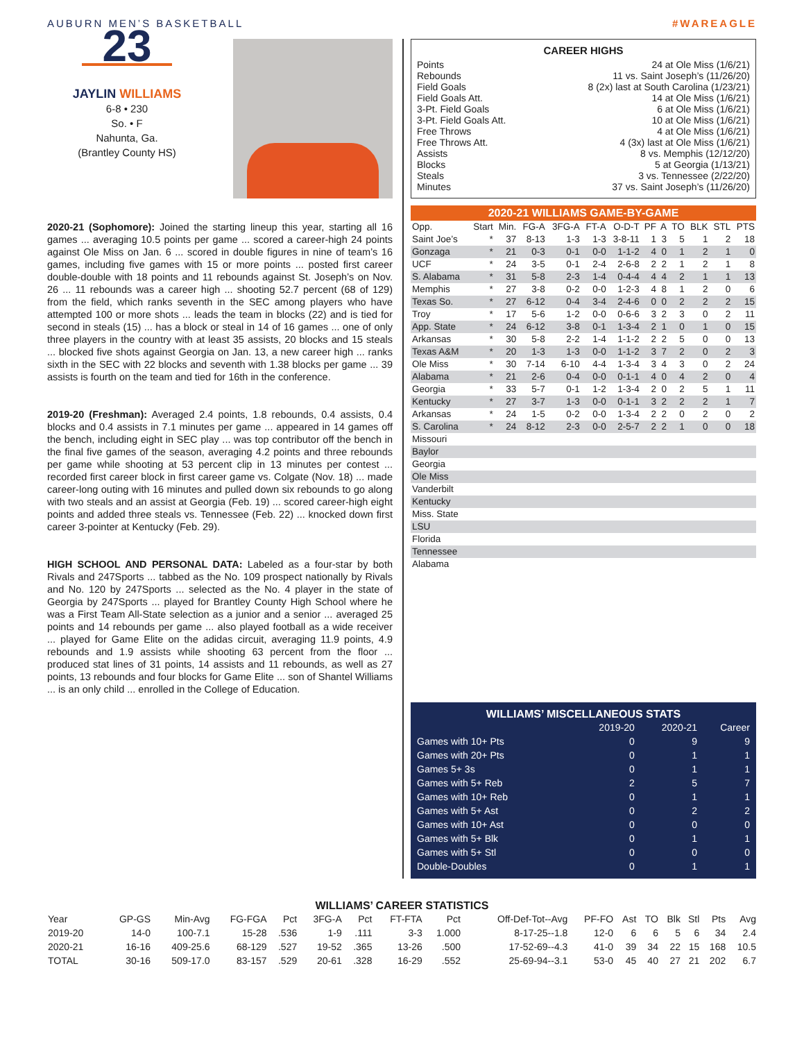AUBURN MEN’S BASKETBALL #WAREAGLE
23
JAYLIN WILLIAMS
6-8 • 230
So. • F
Nahunta, Ga.
(Brantley County HS)
2020-21 (Sophomore): Joined the starting lineup this year, starting all 16 games ... averaging 10.5 points per game ... scored a career-high 24 points against Ole Miss on Jan. 6 ... scored in double figures in nine of team’s 16 games, including five games with 15 or more points ... posted first career double-double with 18 points and 11 rebounds against St. Joseph’s on Nov. 26 ... 11 rebounds was a career high ... shooting 52.7 percent (68 of 129) from the field, which ranks seventh in the SEC among players who have attempted 100 or more shots ... leads the team in blocks (22) and is tied for second in steals (15) ... has a block or steal in 14 of 16 games ... one of only three players in the country with at least 35 assists, 20 blocks and 15 steals ... blocked five shots against Georgia on Jan. 13, a new career high ... ranks sixth in the SEC with 22 blocks and seventh with 1.38 blocks per game ... 39 assists is fourth on the team and tied for 16th in the conference.
2019-20 (Freshman): Averaged 2.4 points, 1.8 rebounds, 0.4 assists, 0.4 blocks and 0.4 assists in 7.1 minutes per game ... appeared in 14 games off the bench, including eight in SEC play ... was top contributor off the bench in the final five games of the season, averaging 4.2 points and three rebounds per game while shooting at 53 percent clip in 13 minutes per contest ... recorded first career block in first career game vs. Colgate (Nov. 18) ... made career-long outing with 16 minutes and pulled down six rebounds to go along with two steals and an assist at Georgia (Feb. 19) ... scored career-high eight points and added three steals vs. Tennessee (Feb. 22) ... knocked down first career 3-pointer at Kentucky (Feb. 29).
HIGH SCHOOL AND PERSONAL DATA: Labeled as a four-star by both Rivals and 247Sports ... tabbed as the No. 109 prospect nationally by Rivals and No. 120 by 247Sports ... selected as the No. 4 player in the state of Georgia by 247Sports ... played for Brantley County High School where he was a First Team All-State selection as a junior and a senior ... averaged 25 points and 14 rebounds per game ... also played football as a wide receiver ... played for Game Elite on the adidas circuit, averaging 11.9 points, 4.9 rebounds and 1.9 assists while shooting 63 percent from the floor ... produced stat lines of 31 points, 14 assists and 11 rebounds, as well as 27 points, 13 rebounds and four blocks for Game Elite ... son of Shantel Williams ... is an only child ... enrolled in the College of Education.
CAREER HIGHS
Points 24 at Ole Miss (1/6/21)
Rebounds 11 vs. Saint Joseph’s (11/26/20)
Field Goals 8 (2x) last at South Carolina (1/23/21)
Field Goals Att. 14 at Ole Miss (1/6/21)
3-Pt. Field Goals 6 at Ole Miss (1/6/21)
3-Pt. Field Goals Att. 10 at Ole Miss (1/6/21)
Free Throws 4 at Ole Miss (1/6/21)
Free Throws Att. 4 (3x) last at Ole Miss (1/6/21)
Assists 8 vs. Memphis (12/12/20)
Blocks 5 at Georgia (1/13/21)
Steals 3 vs. Tennessee (2/22/20)
Minutes 37 vs. Saint Joseph’s (11/26/20)
2020-21 WILLIAMS GAME-BY-GAME
| Opp. | Start | Min. | FG-A | 3FG-A | FT-A | O-D-T | PF | A | TO | BLK | STL | PTS |
| --- | --- | --- | --- | --- | --- | --- | --- | --- | --- | --- | --- | --- |
| Saint Joe’s | * | 37 | 8-13 | 1-3 | 1-3 | 3-8-11 | 1 | 3 | 5 | 1 | 2 | 18 |
| Gonzaga | * | 21 | 0-3 | 0-1 | 0-0 | 1-1-2 | 4 | 0 | 1 | 2 | 1 | 0 |
| UCF | * | 24 | 3-5 | 0-1 | 2-4 | 2-6-8 | 2 | 2 | 1 | 2 | 1 | 8 |
| S. Alabama | * | 31 | 5-8 | 2-3 | 1-4 | 0-4-4 | 4 | 4 | 2 | 1 | 1 | 13 |
| Memphis | * | 27 | 3-8 | 0-2 | 0-0 | 1-2-3 | 4 | 8 | 1 | 2 | 0 | 6 |
| Texas So. | * | 27 | 6-12 | 0-4 | 3-4 | 2-4-6 | 0 | 0 | 2 | 2 | 2 | 15 |
| Troy | * | 17 | 5-6 | 1-2 | 0-0 | 0-6-6 | 3 | 2 | 3 | 0 | 2 | 11 |
| App. State | * | 24 | 6-12 | 3-8 | 0-1 | 1-3-4 | 2 | 1 | 0 | 1 | 0 | 15 |
| Arkansas | * | 30 | 5-8 | 2-2 | 1-4 | 1-1-2 | 2 | 2 | 5 | 0 | 0 | 13 |
| Texas A&M | * | 20 | 1-3 | 1-3 | 0-0 | 1-1-2 | 3 | 7 | 2 | 0 | 2 | 3 |
| Ole Miss | * | 30 | 7-14 | 6-10 | 4-4 | 1-3-4 | 3 | 4 | 3 | 0 | 2 | 24 |
| Alabama | * | 21 | 2-6 | 0-4 | 0-0 | 0-1-1 | 4 | 0 | 4 | 2 | 0 | 4 |
| Georgia | * | 33 | 5-7 | 0-1 | 1-2 | 1-3-4 | 2 | 0 | 2 | 5 | 1 | 11 |
| Kentucky | * | 27 | 3-7 | 1-3 | 0-0 | 0-1-1 | 3 | 2 | 2 | 2 | 1 | 7 |
| Arkansas | * | 24 | 1-5 | 0-2 | 0-0 | 1-3-4 | 2 | 2 | 0 | 2 | 0 | 2 |
| S. Carolina | * | 24 | 8-12 | 2-3 | 0-0 | 2-5-7 | 2 | 2 | 1 | 0 | 0 | 18 |
| Missouri | | | | | | | | | | | | |
| Baylor | | | | | | | | | | | | |
| Georgia | | | | | | | | | | | | |
| Ole Miss | | | | | | | | | | | | |
| Vanderbilt | | | | | | | | | | | | |
| Kentucky | | | | | | | | | | | | |
| Miss. State | | | | | | | | | | | | |
| LSU | | | | | | | | | | | | |
| Florida | | | | | | | | | | | | |
| Tennessee | | | | | | | | | | | | |
| Alabama | | | | | | | | | | | | |
WILLIAMS’ MISCELLANEOUS STATS
| | 2019-20 | 2020-21 | Career |
| --- | --- | --- | --- |
| Games with 10+ Pts | 0 | 9 | 9 |
| Games with 20+ Pts | 0 | 1 | 1 |
| Games 5+ 3s | 0 | 1 | 1 |
| Games with 5+ Reb | 2 | 5 | 7 |
| Games with 10+ Reb | 0 | 1 | 1 |
| Games with 5+ Ast | 0 | 2 | 2 |
| Games with 10+ Ast | 0 | 0 | 0 |
| Games with 5+ Blk | 0 | 1 | 1 |
| Games with 5+ Stl | 0 | 0 | 0 |
| Double-Doubles | 0 | 1 | 1 |
WILLIAMS’ CAREER STATISTICS
| Year | GP-GS | Min-Avg | FG-FGA | Pct | 3FG-A | Pct | FT-FTA | Pct | Off-Def-Tot--Avg | PF-FO | Ast | TO | Blk | Stl | Pts | Avg |
| --- | --- | --- | --- | --- | --- | --- | --- | --- | --- | --- | --- | --- | --- | --- | --- | --- |
| 2019-20 | 14-0 | 100-7.1 | 15-28 | .536 | 1-9 | .111 | 3-3 | 1.000 | 8-17-25--1.8 | 12-0 | 6 | 6 | 5 | 6 | 34 | 2.4 |
| 2020-21 | 16-16 | 409-25.6 | 68-129 | .527 | 19-52 | .365 | 13-26 | .500 | 17-52-69--4.3 | 41-0 | 39 | 34 | 22 | 15 | 168 | 10.5 |
| TOTAL | 30-16 | 509-17.0 | 83-157 | .529 | 20-61 | .328 | 16-29 | .552 | 25-69-94--3.1 | 53-0 | 45 | 40 | 27 | 21 | 202 | 6.7 |